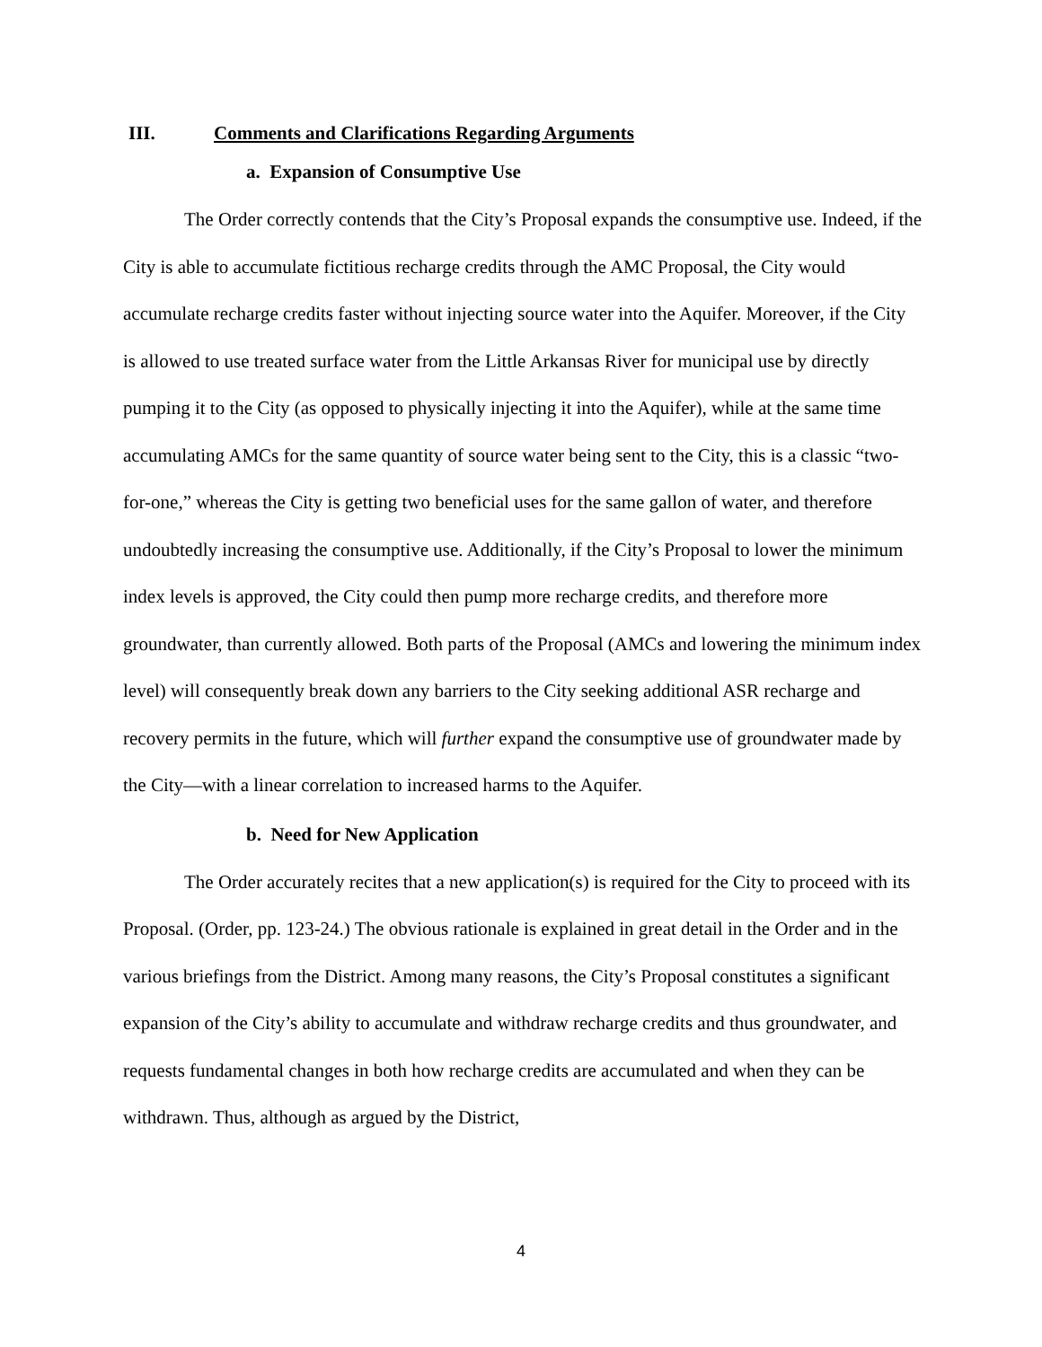III. Comments and Clarifications Regarding Arguments
a. Expansion of Consumptive Use
The Order correctly contends that the City’s Proposal expands the consumptive use. Indeed, if the City is able to accumulate fictitious recharge credits through the AMC Proposal, the City would accumulate recharge credits faster without injecting source water into the Aquifer. Moreover, if the City is allowed to use treated surface water from the Little Arkansas River for municipal use by directly pumping it to the City (as opposed to physically injecting it into the Aquifer), while at the same time accumulating AMCs for the same quantity of source water being sent to the City, this is a classic “two-for-one,” whereas the City is getting two beneficial uses for the same gallon of water, and therefore undoubtedly increasing the consumptive use. Additionally, if the City’s Proposal to lower the minimum index levels is approved, the City could then pump more recharge credits, and therefore more groundwater, than currently allowed. Both parts of the Proposal (AMCs and lowering the minimum index level) will consequently break down any barriers to the City seeking additional ASR recharge and recovery permits in the future, which will further expand the consumptive use of groundwater made by the City—with a linear correlation to increased harms to the Aquifer.
b. Need for New Application
The Order accurately recites that a new application(s) is required for the City to proceed with its Proposal. (Order, pp. 123-24.) The obvious rationale is explained in great detail in the Order and in the various briefings from the District. Among many reasons, the City’s Proposal constitutes a significant expansion of the City’s ability to accumulate and withdraw recharge credits and thus groundwater, and requests fundamental changes in both how recharge credits are accumulated and when they can be withdrawn. Thus, although as argued by the District,
4